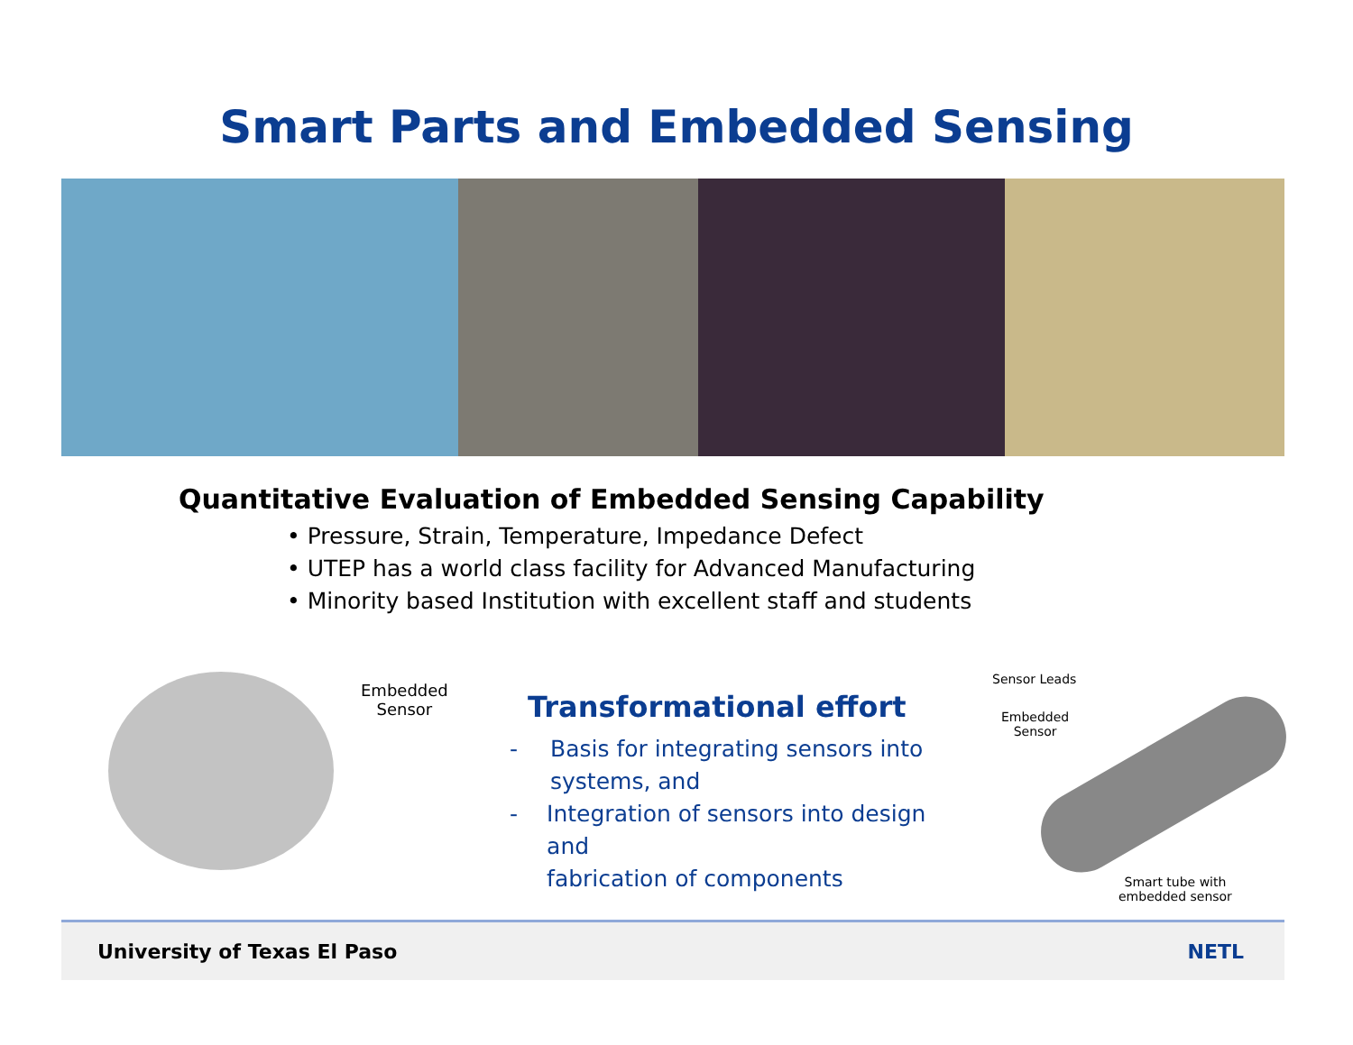Smart Parts and Embedded Sensing
Quantitative Evaluation of Embedded Sensing Capability
• Pressure, Strain, Temperature, Impedance Defect
• UTEP has a world class facility for Advanced Manufacturing
• Minority based Institution with excellent staff and students
Embedded
Sensor
Transformational effort
- Basis for integrating sensors into
systems, and
- Integration of sensors into design and
fabrication of components
Sensor Leads
Embedded
Sensor
Smart tube with
embedded sensor
University of Texas El Paso NETL